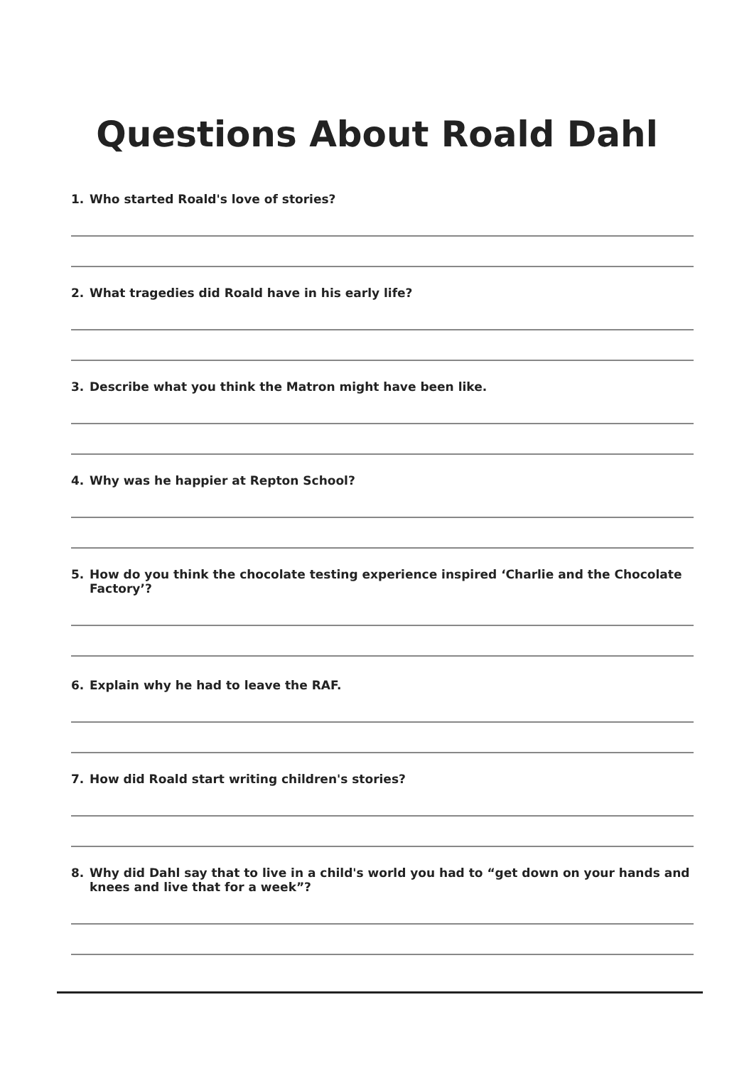Questions About Roald Dahl
1. Who started Roald's love of stories?
2. What tragedies did Roald have in his early life?
3. Describe what you think the Matron might have been like.
4. Why was he happier at Repton School?
5. How do you think the chocolate testing experience inspired ‘Charlie and the Chocolate Factory’?
6. Explain why he had to leave the RAF.
7. How did Roald start writing children's stories?
8. Why did Dahl say that to live in a child's world you had to “get down on your hands and knees and live that for a week”?